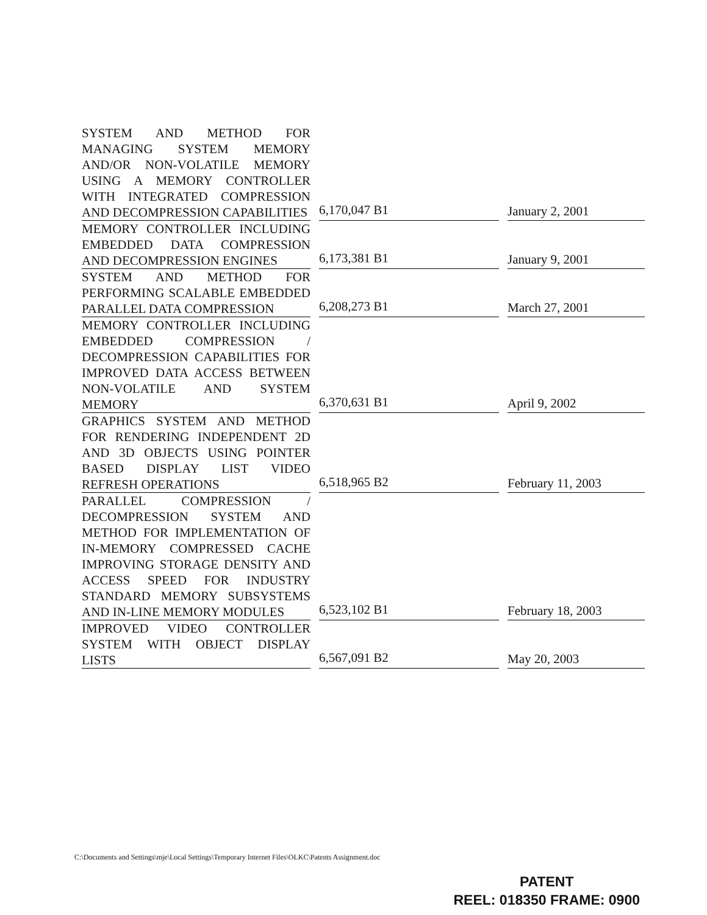| SYSTEM AND METHOD FOR MANAGING SYSTEM MEMORY AND/OR NON-VOLATILE MEMORY USING A MEMORY CONTROLLER WITH INTEGRATED COMPRESSION AND DECOMPRESSION CAPABILITIES | 6,170,047 B1 | January 2, 2001 |
| MEMORY CONTROLLER INCLUDING EMBEDDED DATA COMPRESSION AND DECOMPRESSION ENGINES | 6,173,381 B1 | January 9, 2001 |
| SYSTEM AND METHOD FOR PERFORMING SCALABLE EMBEDDED PARALLEL DATA COMPRESSION | 6,208,273 B1 | March 27, 2001 |
| MEMORY CONTROLLER INCLUDING EMBEDDED COMPRESSION / DECOMPRESSION CAPABILITIES FOR IMPROVED DATA ACCESS BETWEEN NON-VOLATILE AND SYSTEM MEMORY | 6,370,631 B1 | April 9, 2002 |
| GRAPHICS SYSTEM AND METHOD FOR RENDERING INDEPENDENT 2D AND 3D OBJECTS USING POINTER BASED DISPLAY LIST VIDEO REFRESH OPERATIONS | 6,518,965 B2 | February 11, 2003 |
| PARALLEL COMPRESSION / DECOMPRESSION SYSTEM AND METHOD FOR IMPLEMENTATION OF IN-MEMORY COMPRESSED CACHE IMPROVING STORAGE DENSITY AND ACCESS SPEED FOR INDUSTRY STANDARD MEMORY SUBSYSTEMS AND IN-LINE MEMORY MODULES | 6,523,102 B1 | February 18, 2003 |
| IMPROVED VIDEO CONTROLLER SYSTEM WITH OBJECT DISPLAY LISTS | 6,567,091 B2 | May 20, 2003 |
C:\Documents and Settings\mje\Local Settings\Temporary Internet Files\OLKC\Patents Assignment.doc
PATENT
REEL: 018350 FRAME: 0900